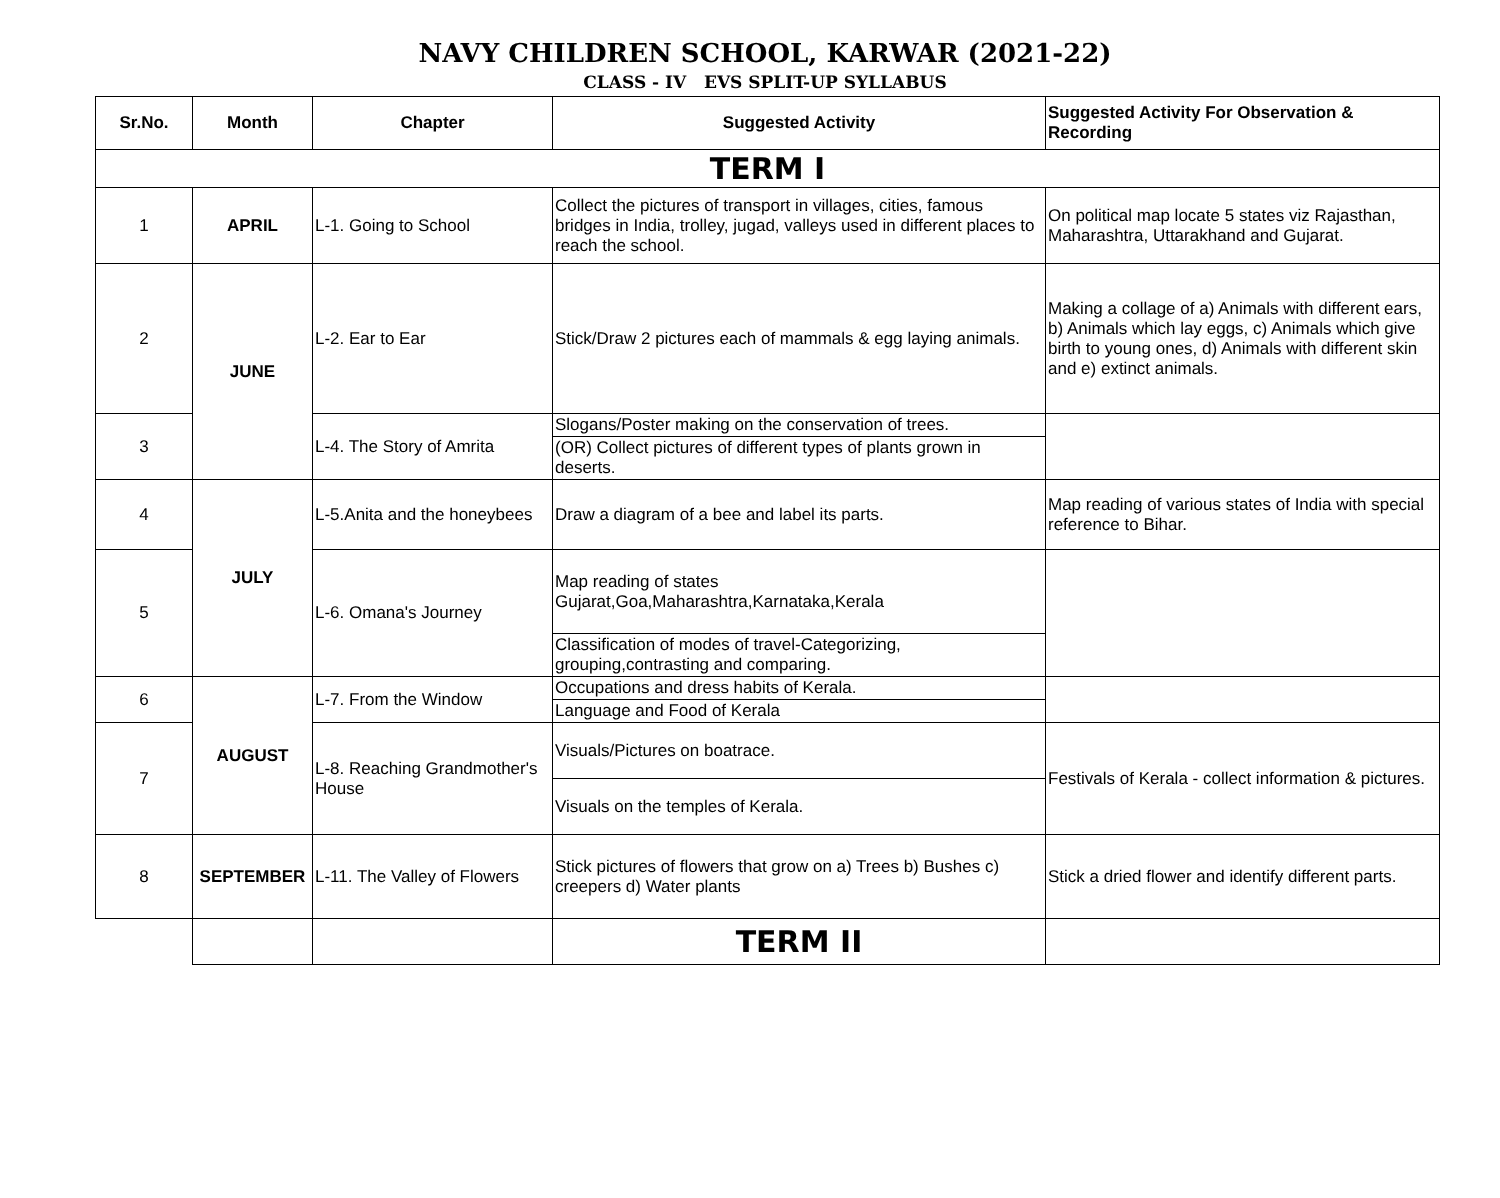NAVY CHILDREN SCHOOL, KARWAR (2021-22)
CLASS - IV EVS SPLIT-UP SYLLABUS
| Sr.No. | Month | Chapter | Suggested Activity | Suggested Activity For Observation & Recording |
| --- | --- | --- | --- | --- |
| TERM I | | | | |
| 1 | APRIL | L-1. Going to School | Collect the pictures of transport in villages, cities, famous bridges in India, trolley, jugad, valleys used in different places to reach the school. | On political map locate 5 states viz Rajasthan, Maharashtra, Uttarakhand and Gujarat. |
| 2 | JUNE | L-2. Ear to Ear | Stick/Draw 2 pictures each of mammals & egg laying animals. | Making a collage of a) Animals with different ears, b) Animals which lay eggs, c) Animals which give birth to young ones, d) Animals with different skin and e) extinct animals. |
| 3 | | L-4. The Story of Amrita | Slogans/Poster making on the conservation of trees. | |
| | | | (OR) Collect pictures of different types of plants grown in deserts. | |
| 4 | JULY | L-5.Anita and the honeybees | Draw a diagram of a bee and label its parts. | Map reading of various states of India with special reference to Bihar. |
| 5 | | L-6. Omana's Journey | Map reading of states Gujarat,Goa,Maharashtra,Karnataka,Kerala | |
| | | | Classification of modes of travel-Categorizing, grouping,contrasting and comparing. | |
| 6 | AUGUST | L-7. From the Window | Occupations and dress habits of Kerala. | |
| | | | Language and Food of Kerala | |
| 7 | | L-8. Reaching Grandmother's House | Visuals/Pictures on boatrace. | Festivals of Kerala - collect information & pictures. |
| | | | Visuals on the temples of Kerala. | |
| 8 | SEPTEMBER | L-11. The Valley of Flowers | Stick pictures of flowers that grow on a) Trees b) Bushes c) creepers d) Water plants | Stick a dried flower and identify different parts. |
| | | | TERM II | |